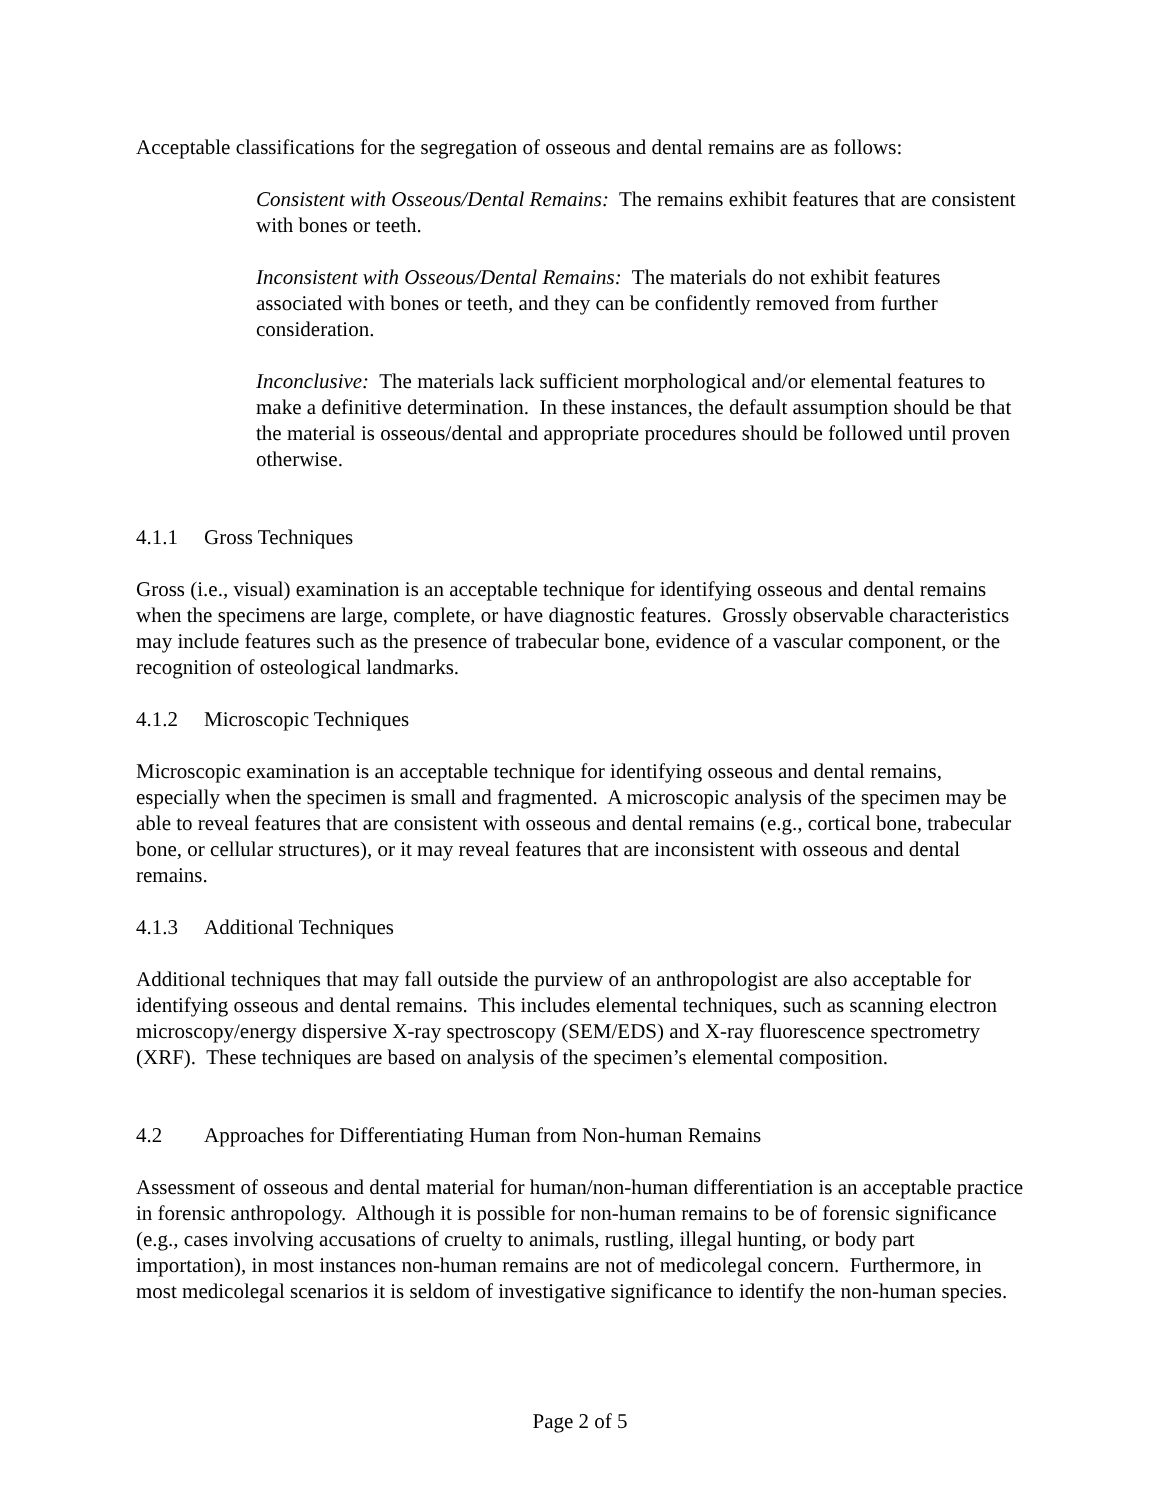Acceptable classifications for the segregation of osseous and dental remains are as follows:
Consistent with Osseous/Dental Remains: The remains exhibit features that are consistent with bones or teeth.
Inconsistent with Osseous/Dental Remains: The materials do not exhibit features associated with bones or teeth, and they can be confidently removed from further consideration.
Inconclusive: The materials lack sufficient morphological and/or elemental features to make a definitive determination. In these instances, the default assumption should be that the material is osseous/dental and appropriate procedures should be followed until proven otherwise.
4.1.1 Gross Techniques
Gross (i.e., visual) examination is an acceptable technique for identifying osseous and dental remains when the specimens are large, complete, or have diagnostic features. Grossly observable characteristics may include features such as the presence of trabecular bone, evidence of a vascular component, or the recognition of osteological landmarks.
4.1.2 Microscopic Techniques
Microscopic examination is an acceptable technique for identifying osseous and dental remains, especially when the specimen is small and fragmented. A microscopic analysis of the specimen may be able to reveal features that are consistent with osseous and dental remains (e.g., cortical bone, trabecular bone, or cellular structures), or it may reveal features that are inconsistent with osseous and dental remains.
4.1.3 Additional Techniques
Additional techniques that may fall outside the purview of an anthropologist are also acceptable for identifying osseous and dental remains. This includes elemental techniques, such as scanning electron microscopy/energy dispersive X-ray spectroscopy (SEM/EDS) and X-ray fluorescence spectrometry (XRF). These techniques are based on analysis of the specimen’s elemental composition.
4.2 Approaches for Differentiating Human from Non-human Remains
Assessment of osseous and dental material for human/non-human differentiation is an acceptable practice in forensic anthropology. Although it is possible for non-human remains to be of forensic significance (e.g., cases involving accusations of cruelty to animals, rustling, illegal hunting, or body part importation), in most instances non-human remains are not of medicolegal concern. Furthermore, in most medicolegal scenarios it is seldom of investigative significance to identify the non-human species.
Page 2 of 5